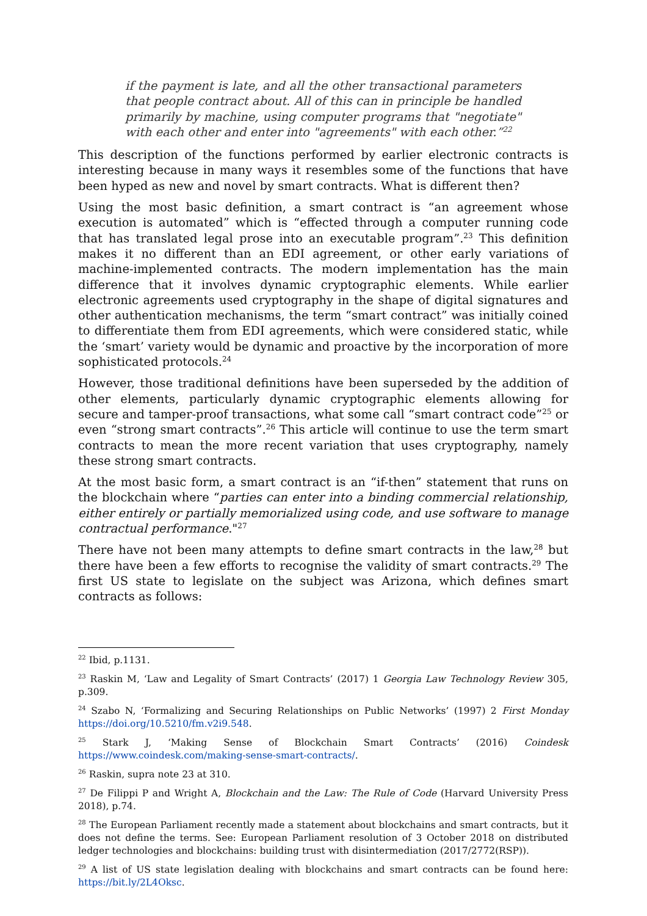if the payment is late, and all the other transactional parameters that people contract about. All of this can in principle be handled primarily by machine, using computer programs that "negotiate" with each other and enter into "agreements" with each other.”<sup>22</sup>
This description of the functions performed by earlier electronic contracts is interesting because in many ways it resembles some of the functions that have been hyped as new and novel by smart contracts. What is different then?
Using the most basic definition, a smart contract is “an agreement whose execution is automated” which is “effected through a computer running code that has translated legal prose into an executable program”.<sup>23</sup> This definition makes it no different than an EDI agreement, or other early variations of machine-implemented contracts. The modern implementation has the main difference that it involves dynamic cryptographic elements. While earlier electronic agreements used cryptography in the shape of digital signatures and other authentication mechanisms, the term “smart contract” was initially coined to differentiate them from EDI agreements, which were considered static, while the ‘smart’ variety would be dynamic and proactive by the incorporation of more sophisticated protocols.<sup>24</sup>
However, those traditional definitions have been superseded by the addition of other elements, particularly dynamic cryptographic elements allowing for secure and tamper-proof transactions, what some call “smart contract code”<sup>25</sup> or even “strong smart contracts”.<sup>26</sup> This article will continue to use the term smart contracts to mean the more recent variation that uses cryptography, namely these strong smart contracts.
At the most basic form, a smart contract is an “if-then” statement that runs on the blockchain where “parties can enter into a binding commercial relationship, either entirely or partially memorialized using code, and use software to manage contractual performance."<sup>27</sup>
There have not been many attempts to define smart contracts in the law,<sup>28</sup> but there have been a few efforts to recognise the validity of smart contracts.<sup>29</sup> The first US state to legislate on the subject was Arizona, which defines smart contracts as follows:
<sup>22</sup> Ibid, p.1131.
<sup>23</sup> Raskin M, ‘Law and Legality of Smart Contracts’ (2017) 1 Georgia Law Technology Review 305, p.309.
<sup>24</sup> Szabo N, ‘Formalizing and Securing Relationships on Public Networks’ (1997) 2 First Monday https://doi.org/10.5210/fm.v2i9.548.
<sup>25</sup> Stark J, ‘Making Sense of Blockchain Smart Contracts’ (2016) Coindesk https://www.coindesk.com/making-sense-smart-contracts/.
<sup>26</sup> Raskin, supra note 23 at 310.
<sup>27</sup> De Filippi P and Wright A, Blockchain and the Law: The Rule of Code (Harvard University Press 2018), p.74.
<sup>28</sup> The European Parliament recently made a statement about blockchains and smart contracts, but it does not define the terms. See: European Parliament resolution of 3 October 2018 on distributed ledger technologies and blockchains: building trust with disintermediation (2017/2772(RSP)).
<sup>29</sup> A list of US state legislation dealing with blockchains and smart contracts can be found here: https://bit.ly/2L4Oksc.